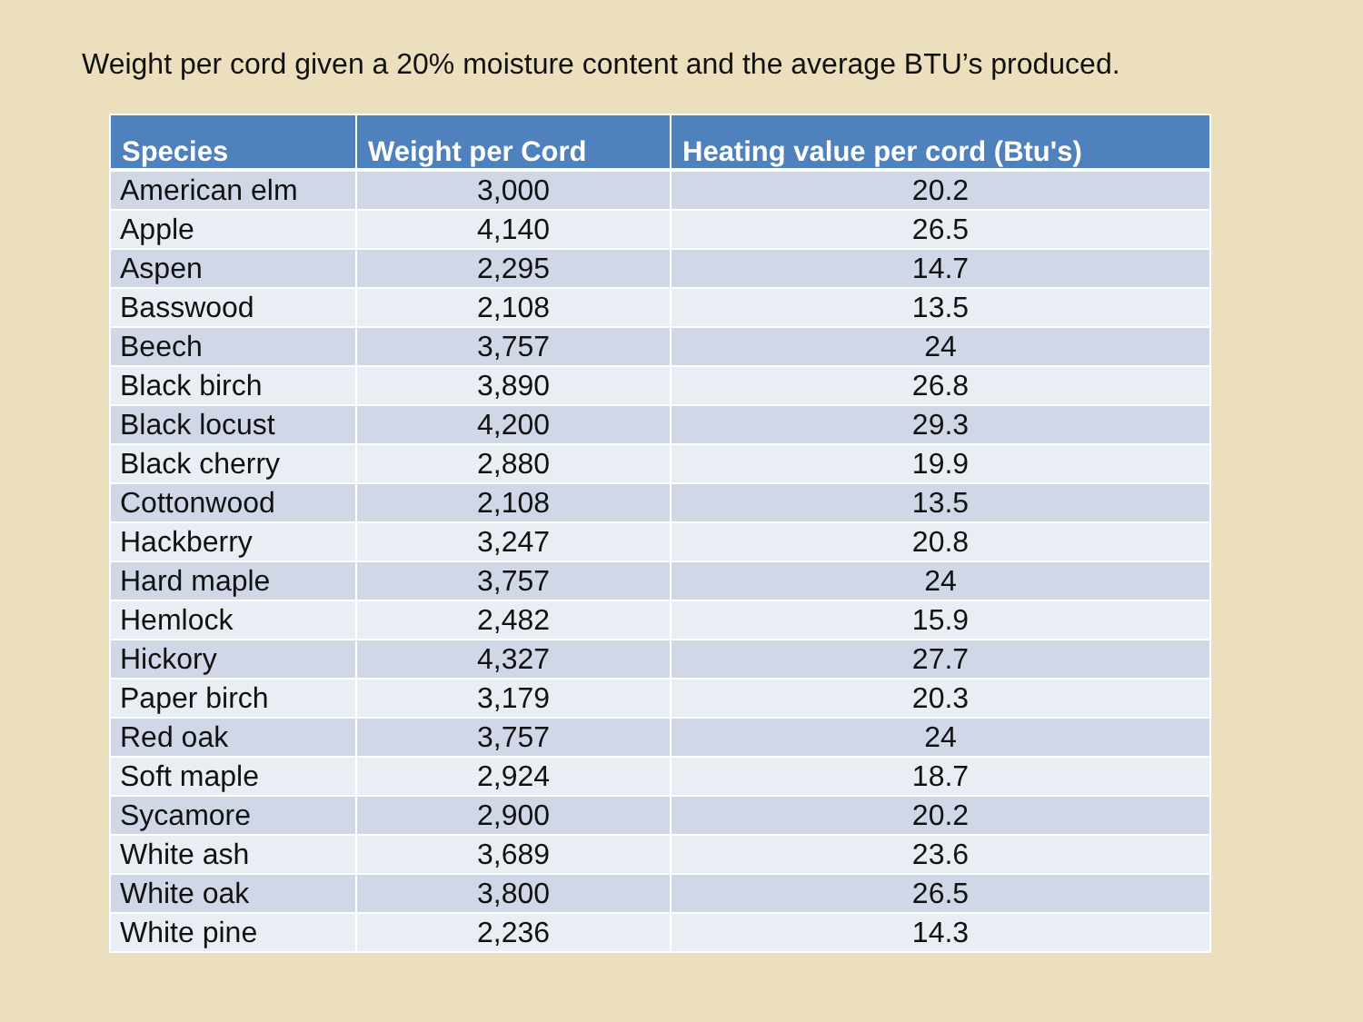Weight per cord given a 20% moisture content and the average BTU’s produced.
| Species | Weight per Cord | Heating value per cord (Btu's) |
| --- | --- | --- |
| American elm | 3,000 | 20.2 |
| Apple | 4,140 | 26.5 |
| Aspen | 2,295 | 14.7 |
| Basswood | 2,108 | 13.5 |
| Beech | 3,757 | 24 |
| Black birch | 3,890 | 26.8 |
| Black locust | 4,200 | 29.3 |
| Black cherry | 2,880 | 19.9 |
| Cottonwood | 2,108 | 13.5 |
| Hackberry | 3,247 | 20.8 |
| Hard maple | 3,757 | 24 |
| Hemlock | 2,482 | 15.9 |
| Hickory | 4,327 | 27.7 |
| Paper birch | 3,179 | 20.3 |
| Red oak | 3,757 | 24 |
| Soft maple | 2,924 | 18.7 |
| Sycamore | 2,900 | 20.2 |
| White ash | 3,689 | 23.6 |
| White oak | 3,800 | 26.5 |
| White pine | 2,236 | 14.3 |